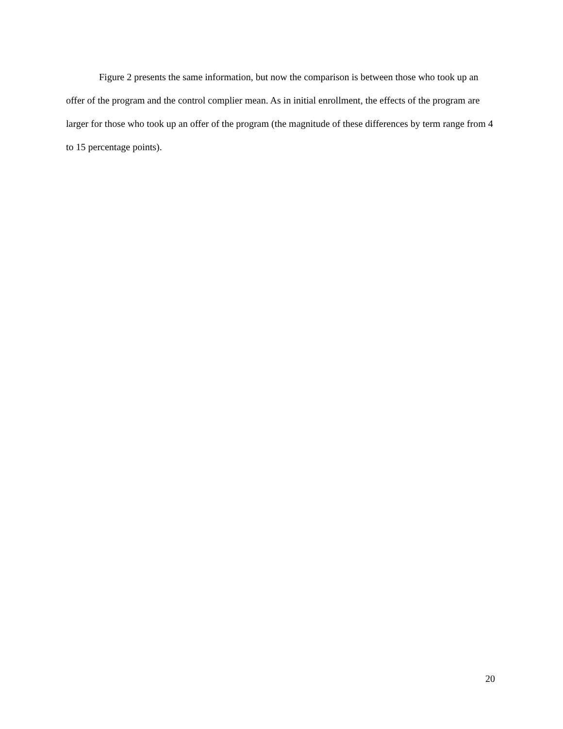Figure 2 presents the same information, but now the comparison is between those who took up an offer of the program and the control complier mean. As in initial enrollment, the effects of the program are larger for those who took up an offer of the program (the magnitude of these differences by term range from 4 to 15 percentage points).
20